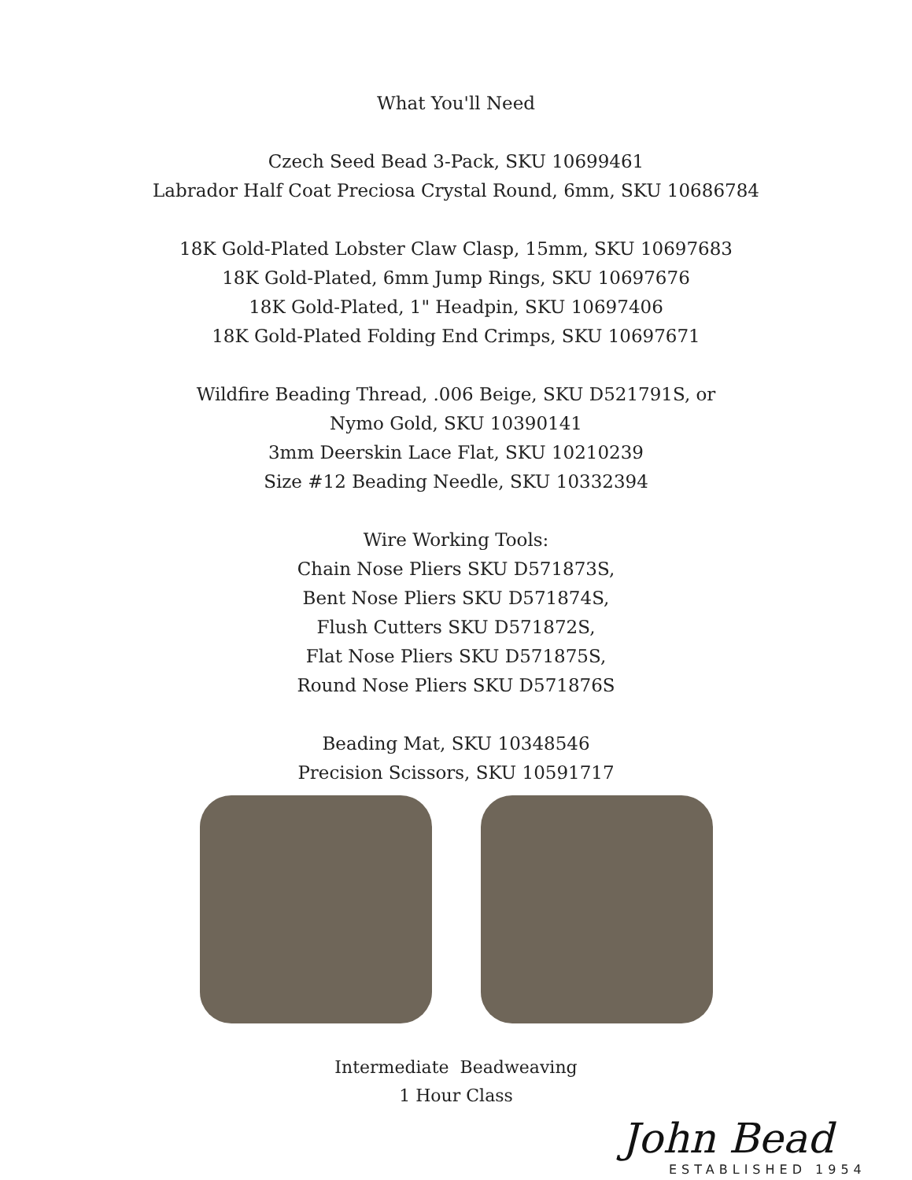What You'll Need
Czech Seed Bead 3-Pack, SKU 10699461
Labrador Half Coat Preciosa Crystal Round, 6mm, SKU 10686784
18K Gold-Plated Lobster Claw Clasp, 15mm, SKU 10697683
18K Gold-Plated, 6mm Jump Rings, SKU 10697676
18K Gold-Plated, 1" Headpin, SKU 10697406
18K Gold-Plated Folding End Crimps, SKU 10697671
Wildfire Beading Thread, .006 Beige, SKU D521791S, or
Nymo Gold, SKU 10390141
3mm Deerskin Lace Flat, SKU 10210239
Size #12 Beading Needle, SKU 10332394
Wire Working Tools:
Chain Nose Pliers SKU D571873S,
Bent Nose Pliers SKU D571874S,
Flush Cutters SKU D571872S,
Flat Nose Pliers SKU D571875S,
Round Nose Pliers SKU D571876S
Beading Mat, SKU 10348546
Precision Scissors, SKU 10591717
Intermediate Beadweaving
1 Hour Class
John Bead
ESTABLISHED 1954